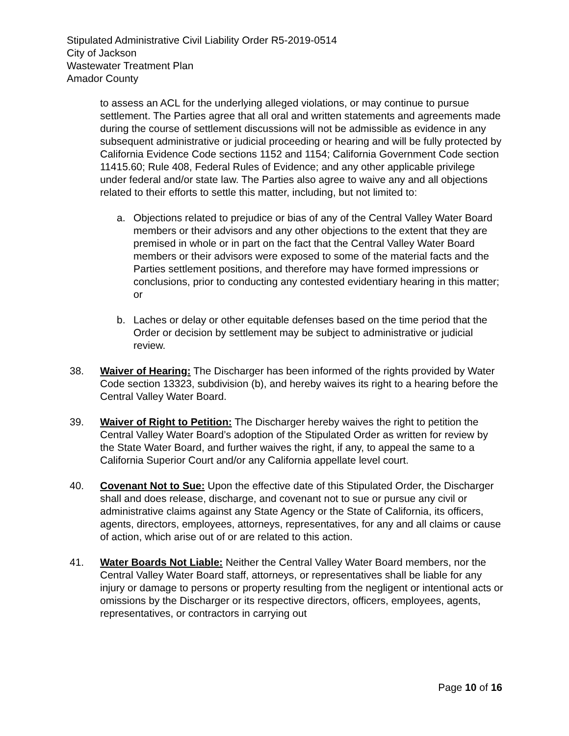Stipulated Administrative Civil Liability Order R5-2019-0514
City of Jackson
Wastewater Treatment Plan
Amador County
to assess an ACL for the underlying alleged violations, or may continue to pursue settlement. The Parties agree that all oral and written statements and agreements made during the course of settlement discussions will not be admissible as evidence in any subsequent administrative or judicial proceeding or hearing and will be fully protected by California Evidence Code sections 1152 and 1154; California Government Code section 11415.60; Rule 408, Federal Rules of Evidence; and any other applicable privilege under federal and/or state law. The Parties also agree to waive any and all objections related to their efforts to settle this matter, including, but not limited to:
a. Objections related to prejudice or bias of any of the Central Valley Water Board members or their advisors and any other objections to the extent that they are premised in whole or in part on the fact that the Central Valley Water Board members or their advisors were exposed to some of the material facts and the Parties settlement positions, and therefore may have formed impressions or conclusions, prior to conducting any contested evidentiary hearing in this matter; or
b. Laches or delay or other equitable defenses based on the time period that the Order or decision by settlement may be subject to administrative or judicial review.
38. Waiver of Hearing: The Discharger has been informed of the rights provided by Water Code section 13323, subdivision (b), and hereby waives its right to a hearing before the Central Valley Water Board.
39. Waiver of Right to Petition: The Discharger hereby waives the right to petition the Central Valley Water Board’s adoption of the Stipulated Order as written for review by the State Water Board, and further waives the right, if any, to appeal the same to a California Superior Court and/or any California appellate level court.
40. Covenant Not to Sue: Upon the effective date of this Stipulated Order, the Discharger shall and does release, discharge, and covenant not to sue or pursue any civil or administrative claims against any State Agency or the State of California, its officers, agents, directors, employees, attorneys, representatives, for any and all claims or cause of action, which arise out of or are related to this action.
41. Water Boards Not Liable: Neither the Central Valley Water Board members, nor the Central Valley Water Board staff, attorneys, or representatives shall be liable for any injury or damage to persons or property resulting from the negligent or intentional acts or omissions by the Discharger or its respective directors, officers, employees, agents, representatives, or contractors in carrying out
Page 10 of 16